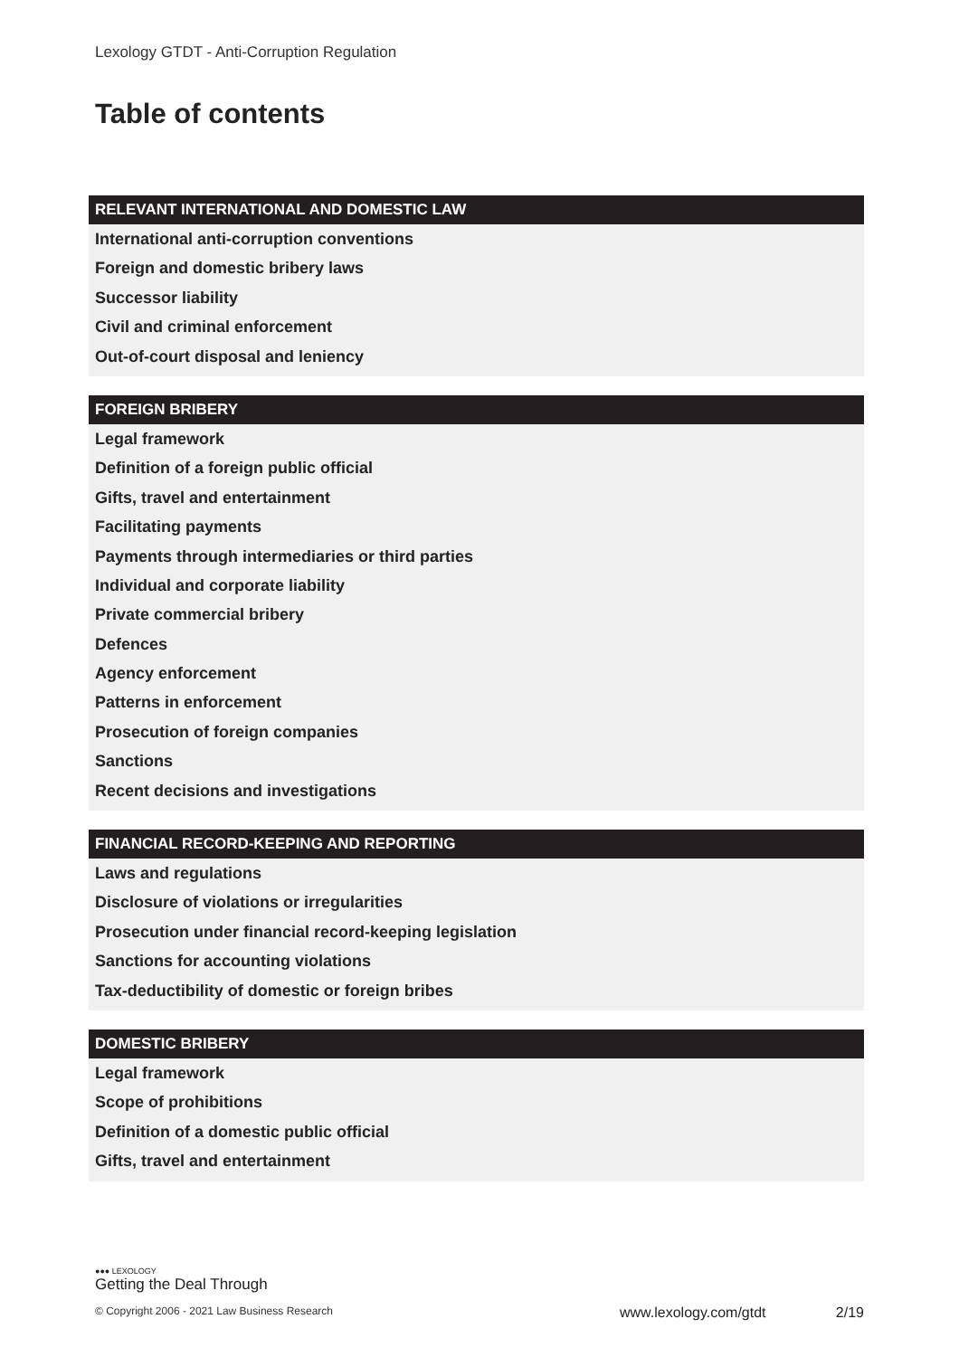Lexology GTDT - Anti-Corruption Regulation
Table of contents
RELEVANT INTERNATIONAL AND DOMESTIC LAW
International anti-corruption conventions
Foreign and domestic bribery laws
Successor liability
Civil and criminal enforcement
Out-of-court disposal and leniency
FOREIGN BRIBERY
Legal framework
Definition of a foreign public official
Gifts, travel and entertainment
Facilitating payments
Payments through intermediaries or third parties
Individual and corporate liability
Private commercial bribery
Defences
Agency enforcement
Patterns in enforcement
Prosecution of foreign companies
Sanctions
Recent decisions and investigations
FINANCIAL RECORD-KEEPING AND REPORTING
Laws and regulations
Disclosure of violations or irregularities
Prosecution under financial record-keeping legislation
Sanctions for accounting violations
Tax-deductibility of domestic or foreign bribes
DOMESTIC BRIBERY
Legal framework
Scope of prohibitions
Definition of a domestic public official
Gifts, travel and entertainment
●●● LEXOLOGY
Getting the Deal Through
© Copyright 2006 - 2021 Law Business Research
www.lexology.com/gtdt 2/19